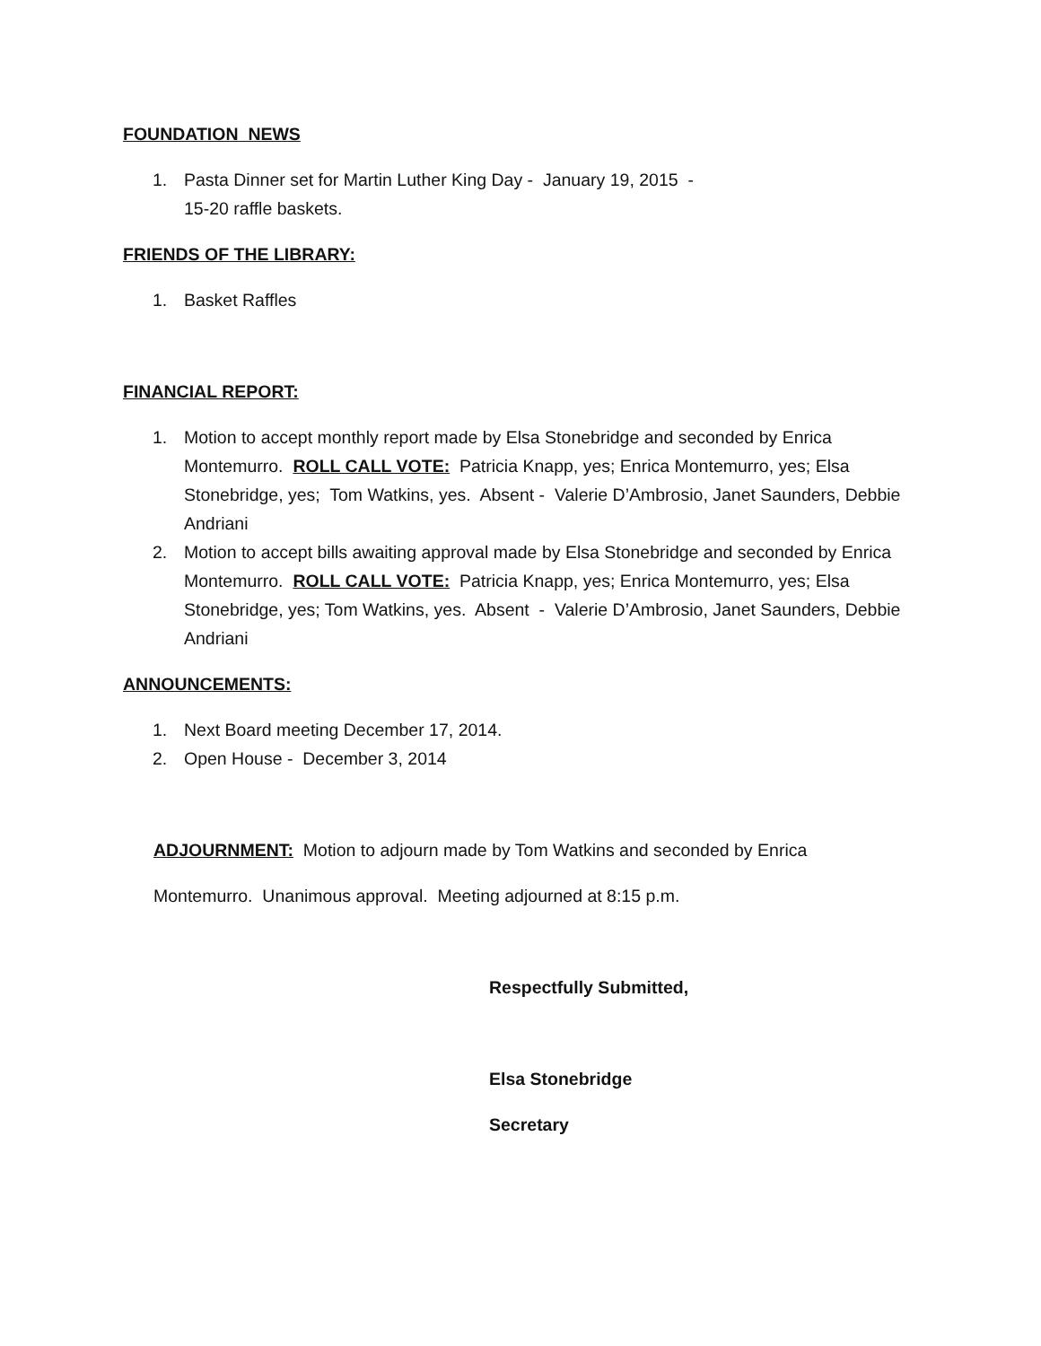FOUNDATION NEWS
1. Pasta Dinner set for Martin Luther King Day - January 19, 2015 -
15-20 raffle baskets.
FRIENDS OF THE LIBRARY:
1. Basket Raffles
FINANCIAL REPORT:
1. Motion to accept monthly report made by Elsa Stonebridge and seconded by Enrica Montemurro. ROLL CALL VOTE: Patricia Knapp, yes; Enrica Montemurro, yes; Elsa Stonebridge, yes; Tom Watkins, yes. Absent - Valerie D’Ambrosio, Janet Saunders, Debbie Andriani
2. Motion to accept bills awaiting approval made by Elsa Stonebridge and seconded by Enrica Montemurro. ROLL CALL VOTE: Patricia Knapp, yes; Enrica Montemurro, yes; Elsa Stonebridge, yes; Tom Watkins, yes. Absent - Valerie D’Ambrosio, Janet Saunders, Debbie Andriani
ANNOUNCEMENTS:
1. Next Board meeting December 17, 2014.
2. Open House - December 3, 2014
ADJOURNMENT: Motion to adjourn made by Tom Watkins and seconded by Enrica
Montemurro. Unanimous approval. Meeting adjourned at 8:15 p.m.
Respectfully Submitted,
Elsa Stonebridge
Secretary